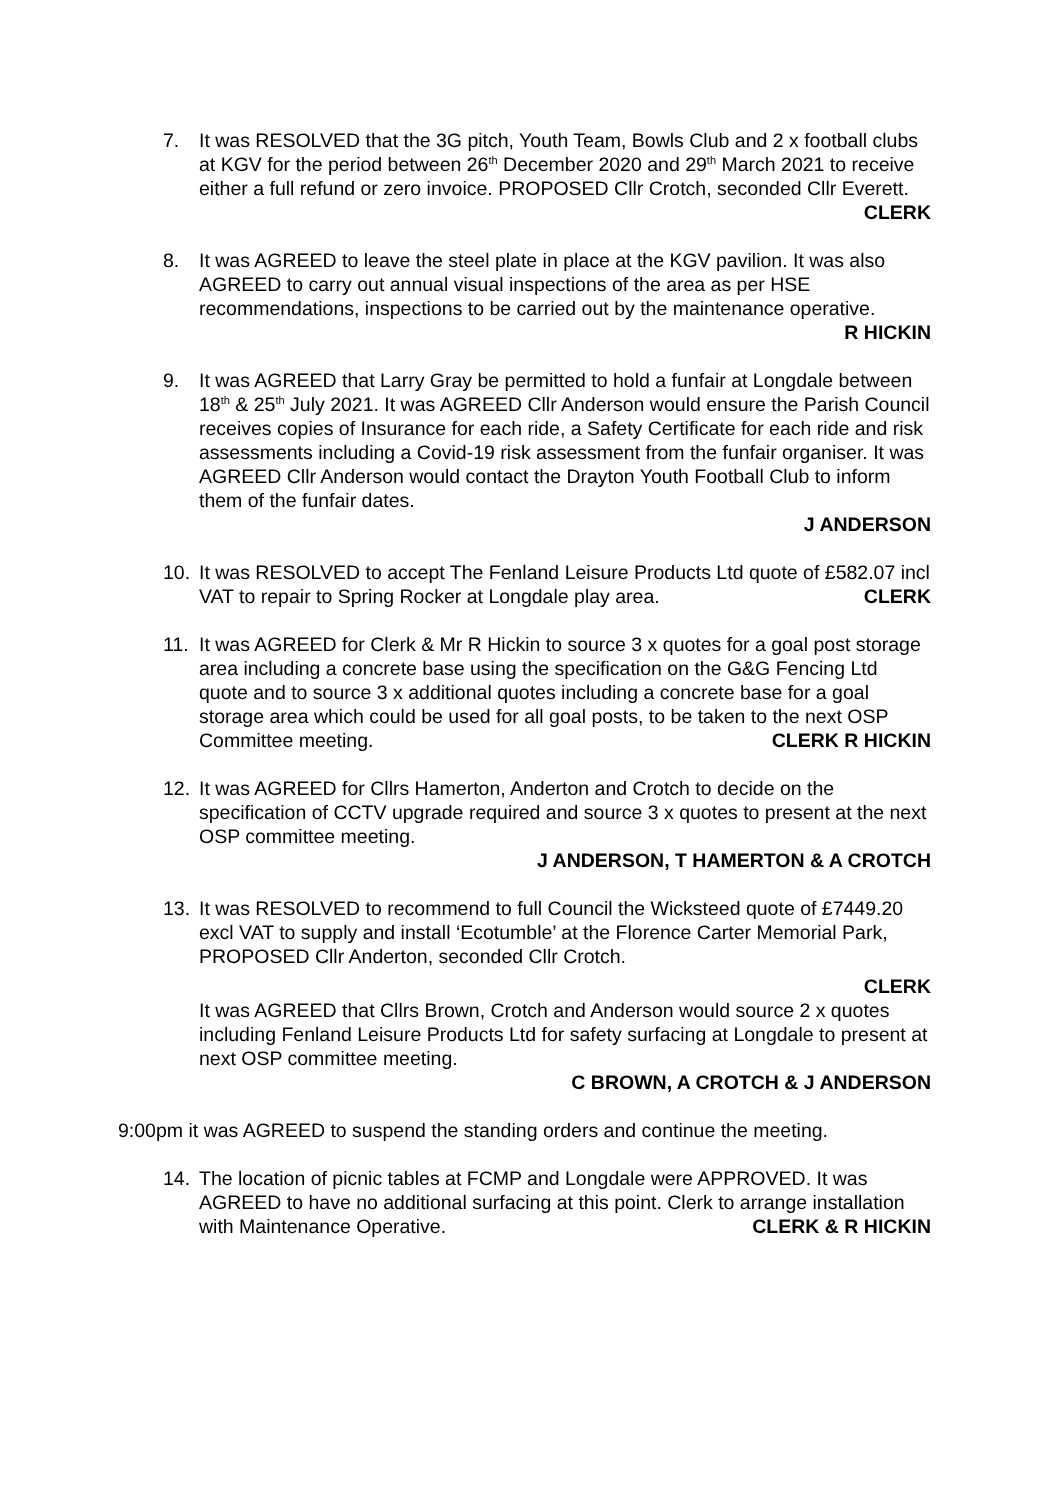7. It was RESOLVED that the 3G pitch, Youth Team, Bowls Club and 2 x football clubs at KGV for the period between 26<sup>th</sup> December 2020 and 29<sup>th</sup> March 2021 to receive either a full refund or zero invoice. PROPOSED Cllr Crotch, seconded Cllr Everett. CLERK
8. It was AGREED to leave the steel plate in place at the KGV pavilion. It was also AGREED to carry out annual visual inspections of the area as per HSE recommendations, inspections to be carried out by the maintenance operative. R HICKIN
9. It was AGREED that Larry Gray be permitted to hold a funfair at Longdale between 18<sup>th</sup> & 25<sup>th</sup> July 2021. It was AGREED Cllr Anderson would ensure the Parish Council receives copies of Insurance for each ride, a Safety Certificate for each ride and risk assessments including a Covid-19 risk assessment from the funfair organiser. It was AGREED Cllr Anderson would contact the Drayton Youth Football Club to inform them of the funfair dates.
J ANDERSON
10. It was RESOLVED to accept The Fenland Leisure Products Ltd quote of £582.07 incl VAT to repair to Spring Rocker at Longdale play area. CLERK
11. It was AGREED for Clerk & Mr R Hickin to source 3 x quotes for a goal post storage area including a concrete base using the specification on the G&G Fencing Ltd quote and to source 3 x additional quotes including a concrete base for a goal storage area which could be used for all goal posts, to be taken to the next OSP Committee meeting. CLERK R HICKIN
12. It was AGREED for Cllrs Hamerton, Anderton and Crotch to decide on the specification of CCTV upgrade required and source 3 x quotes to present at the next OSP committee meeting.
J ANDERSON, T HAMERTON & A CROTCH
13. It was RESOLVED to recommend to full Council the Wicksteed quote of £7449.20 excl VAT to supply and install ‘Ecotumble’ at the Florence Carter Memorial Park, PROPOSED Cllr Anderton, seconded Cllr Crotch.
CLERK
It was AGREED that Cllrs Brown, Crotch and Anderson would source 2 x quotes including Fenland Leisure Products Ltd for safety surfacing at Longdale to present at next OSP committee meeting.
C BROWN, A CROTCH & J ANDERSON
9:00pm it was AGREED to suspend the standing orders and continue the meeting.
14. The location of picnic tables at FCMP and Longdale were APPROVED. It was AGREED to have no additional surfacing at this point. Clerk to arrange installation with Maintenance Operative. CLERK & R HICKIN